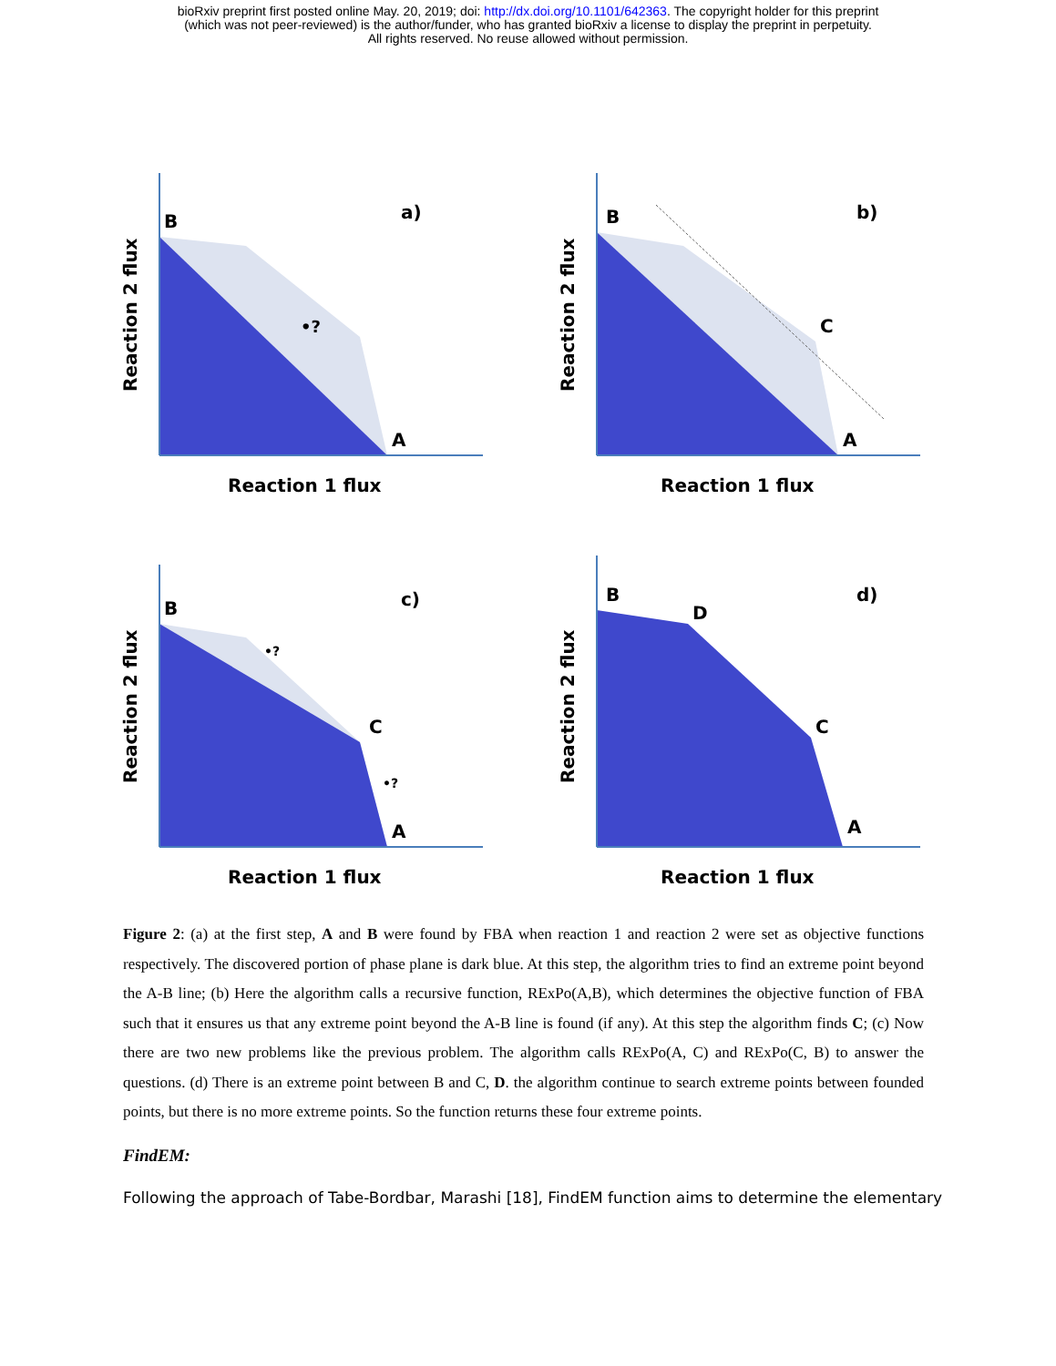bioRxiv preprint first posted online May. 20, 2019; doi: http://dx.doi.org/10.1101/642363. The copyright holder for this preprint
(which was not peer-reviewed) is the author/funder, who has granted bioRxiv a license to display the preprint in perpetuity.
All rights reserved. No reuse allowed without permission.
B
A
a)
•?
Reaction 1 flux
Reaction 2 flux
B
C
A
b)
Reaction 1 flux
Reaction 2 flux
B
C
A
c)
•?
•?
Reaction 1 flux
Reaction 2 flux
B
D
C
A
d)
Reaction 1 flux
Reaction 2 flux
Figure 2: (a) at the first step, A and B were found by FBA when reaction 1 and reaction 2 were set as objective functions respectively. The discovered portion of phase plane is dark blue. At this step, the algorithm tries to find an extreme point beyond the A-B line; (b) Here the algorithm calls a recursive function, RExPo(A,B), which determines the objective function of FBA such that it ensures us that any extreme point beyond the A-B line is found (if any). At this step the algorithm finds C; (c) Now there are two new problems like the previous problem. The algorithm calls RExPo(A, C) and RExPo(C, B) to answer the questions. (d) There is an extreme point between B and C, D. the algorithm continue to search extreme points between founded points, but there is no more extreme points. So the function returns these four extreme points.
FindEM:
Following the approach of Tabe-Bordbar, Marashi [18], FindEM function aims to determine the elementary